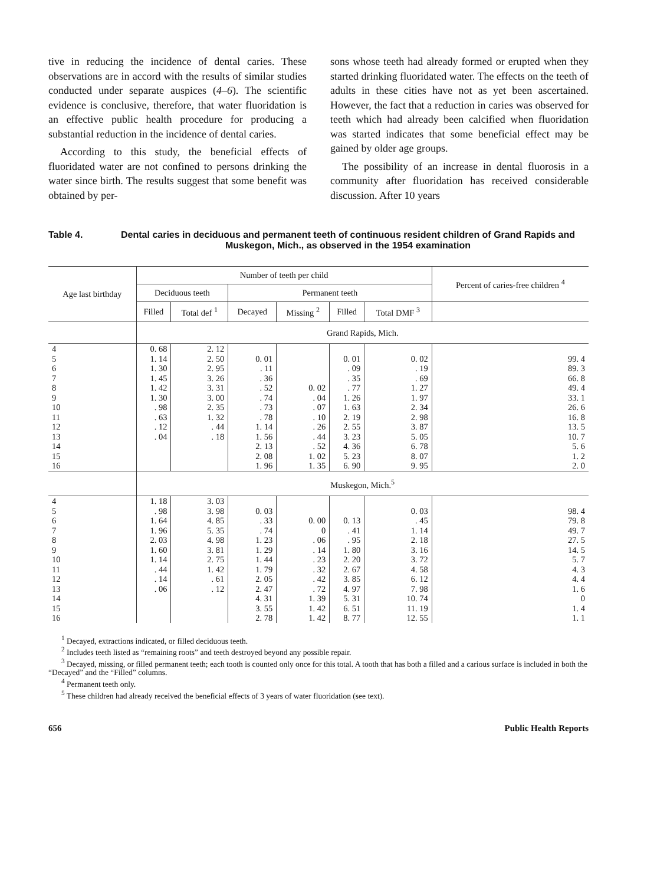tive in reducing the incidence of dental caries. These observations are in accord with the results of similar studies conducted under separate auspices (4–6). The scientific evidence is conclusive, therefore, that water fluoridation is an effective public health procedure for producing a substantial reduction in the incidence of dental caries.
According to this study, the beneficial effects of fluoridated water are not confined to persons drinking the water since birth. The results suggest that some benefit was obtained by per-
sons whose teeth had already formed or erupted when they started drinking fluoridated water. The effects on the teeth of adults in these cities have not as yet been ascertained. However, the fact that a reduction in caries was observed for teeth which had already been calcified when fluoridation was started indicates that some beneficial effect may be gained by older age groups.
The possibility of an increase in dental fluorosis in a community after fluoridation has received considerable discussion. After 10 years
Table 4. Dental caries in deciduous and permanent teeth of continuous resident children of Grand Rapids and Muskegon, Mich., as observed in the 1954 examination
| Age last birthday | Number of teeth per child | | | | | | Percent of caries-free children <sup>4</sup> |
| --- | --- | --- | --- | --- | --- | --- | --- |
| | Deciduous teeth | | Permanent teeth | | | | |
| | Filled | Total def <sup>1</sup> | Decayed | Missing <sup>2</sup> | Filled | Total DMF <sup>3</sup> | |
| | Grand Rapids, Mich. | | | | | | |
| 4 | 0. 68 | 2. 12 | | | | | |
| 5 | 1. 14 | 2. 50 | 0. 01 | | 0. 01 | 0. 02 | 99. 4 |
| 6 | 1. 30 | 2. 95 | . 11 | | . 09 | . 19 | 89. 3 |
| 7 | 1. 45 | 3. 26 | . 36 | | . 35 | . 69 | 66. 8 |
| 8 | 1. 42 | 3. 31 | . 52 | 0. 02 | . 77 | 1. 27 | 49. 4 |
| 9 | 1. 30 | 3. 00 | . 74 | . 04 | 1. 26 | 1. 97 | 33. 1 |
| 10 | . 98 | 2. 35 | . 73 | . 07 | 1. 63 | 2. 34 | 26. 6 |
| 11 | . 63 | 1. 32 | . 78 | . 10 | 2. 19 | 2. 98 | 16. 8 |
| 12 | . 12 | . 44 | 1. 14 | . 26 | 2. 55 | 3. 87 | 13. 5 |
| 13 | . 04 | . 18 | 1. 56 | . 44 | 3. 23 | 5. 05 | 10. 7 |
| 14 | | | 2. 13 | . 52 | 4. 36 | 6. 78 | 5. 6 |
| 15 | | | 2. 08 | 1. 02 | 5. 23 | 8. 07 | 1. 2 |
| 16 | | | 1. 96 | 1. 35 | 6. 90 | 9. 95 | 2. 0 |
| | Muskegon, Mich.<sup>5</sup> | | | | | | |
| 4 | 1. 18 | 3. 03 | | | | | |
| 5 | . 98 | 3. 98 | 0. 03 | | | 0. 03 | 98. 4 |
| 6 | 1. 64 | 4. 85 | . 33 | 0. 00 | 0. 13 | . 45 | 79. 8 |
| 7 | 1. 96 | 5. 35 | . 74 | 0 | . 41 | 1. 14 | 49. 7 |
| 8 | 2. 03 | 4. 98 | 1. 23 | . 06 | . 95 | 2. 18 | 27. 5 |
| 9 | 1. 60 | 3. 81 | 1. 29 | . 14 | 1. 80 | 3. 16 | 14. 5 |
| 10 | 1. 14 | 2. 75 | 1. 44 | . 23 | 2. 20 | 3. 72 | 5. 7 |
| 11 | . 44 | 1. 42 | 1. 79 | . 32 | 2. 67 | 4. 58 | 4. 3 |
| 12 | . 14 | . 61 | 2. 05 | . 42 | 3. 85 | 6. 12 | 4. 4 |
| 13 | . 06 | . 12 | 2. 47 | . 72 | 4. 97 | 7. 98 | 1. 6 |
| 14 | | | 4. 31 | 1. 39 | 5. 31 | 10. 74 | 0 |
| 15 | | | 3. 55 | 1. 42 | 6. 51 | 11. 19 | 1. 4 |
| 16 | | | 2. 78 | 1. 42 | 8. 77 | 12. 55 | 1. 1 |
<sup>1</sup> Decayed, extractions indicated, or filled deciduous teeth.
<sup>2</sup> Includes teeth listed as “remaining roots” and teeth destroyed beyond any possible repair.
<sup>3</sup> Decayed, missing, or filled permanent teeth; each tooth is counted only once for this total. A tooth that has both a filled and a carious surface is included in both the “Decayed” and the “Filled” columns.
<sup>4</sup> Permanent teeth only.
<sup>5</sup> These children had already received the beneficial effects of 3 years of water fluoridation (see text).
656 Public Health Reports